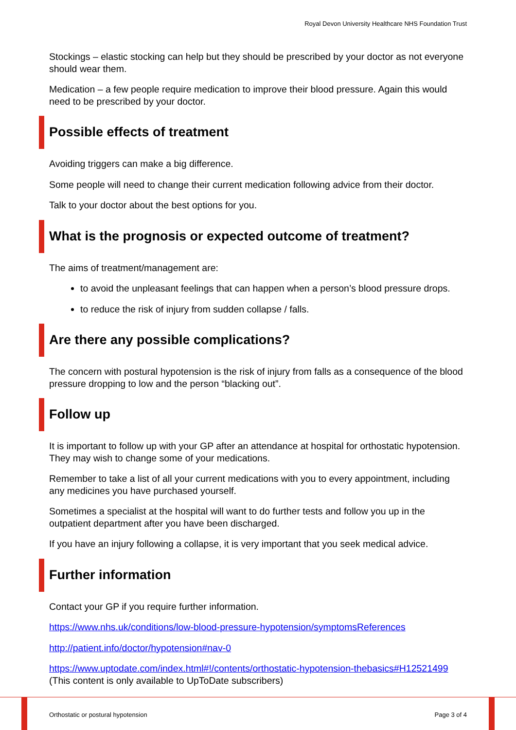Royal Devon University Healthcare NHS Foundation Trust
Stockings – elastic stocking can help but they should be prescribed by your doctor as not everyone should wear them.
Medication – a few people require medication to improve their blood pressure. Again this would need to be prescribed by your doctor.
Possible effects of treatment
Avoiding triggers can make a big difference.
Some people will need to change their current medication following advice from their doctor.
Talk to your doctor about the best options for you.
What is the prognosis or expected outcome of treatment?
The aims of treatment/management are:
to avoid the unpleasant feelings that can happen when a person’s blood pressure drops.
to reduce the risk of injury from sudden collapse / falls.
Are there any possible complications?
The concern with postural hypotension is the risk of injury from falls as a consequence of the blood pressure dropping to low and the person “blacking out”.
Follow up
It is important to follow up with your GP after an attendance at hospital for orthostatic hypotension. They may wish to change some of your medications.
Remember to take a list of all your current medications with you to every appointment, including any medicines you have purchased yourself.
Sometimes a specialist at the hospital will want to do further tests and follow you up in the outpatient department after you have been discharged.
If you have an injury following a collapse, it is very important that you seek medical advice.
Further information
Contact your GP if you require further information.
https://www.nhs.uk/conditions/low-blood-pressure-hypotension/symptomsReferences
http://patient.info/doctor/hypotension#nav-0
https://www.uptodate.com/index.html#!/contents/orthostatic-hypotension-thebasics#H12521499 (This content is only available to UpToDate subscribers)
Orthostatic or postural hypotension Page 3 of 4